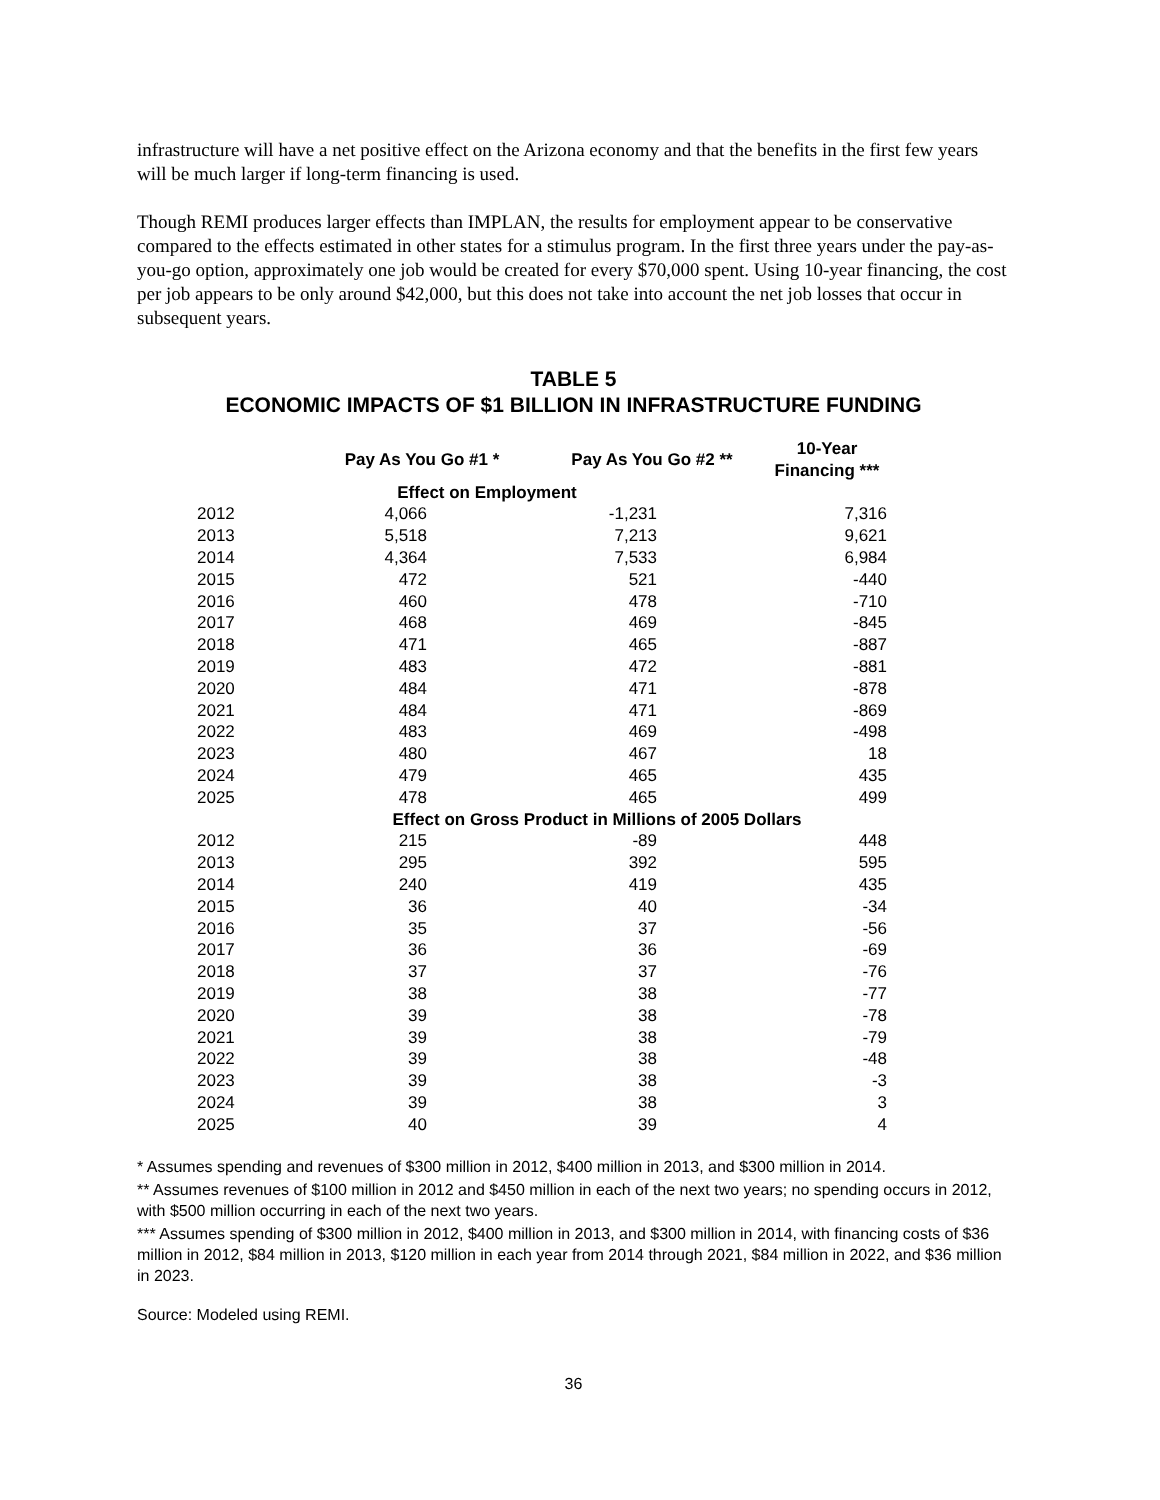infrastructure will have a net positive effect on the Arizona economy and that the benefits in the first few years will be much larger if long-term financing is used.
Though REMI produces larger effects than IMPLAN, the results for employment appear to be conservative compared to the effects estimated in other states for a stimulus program. In the first three years under the pay-as-you-go option, approximately one job would be created for every $70,000 spent. Using 10-year financing, the cost per job appears to be only around $42,000, but this does not take into account the net job losses that occur in subsequent years.
TABLE 5
ECONOMIC IMPACTS OF $1 BILLION IN INFRASTRUCTURE FUNDING
| | Pay As You Go #1 * | Pay As You Go #2 ** | 10-Year Financing *** |
| --- | --- | --- | --- |
| | Effect on Employment | | |
| 2012 | 4,066 | -1,231 | 7,316 |
| 2013 | 5,518 | 7,213 | 9,621 |
| 2014 | 4,364 | 7,533 | 6,984 |
| 2015 | 472 | 521 | -440 |
| 2016 | 460 | 478 | -710 |
| 2017 | 468 | 469 | -845 |
| 2018 | 471 | 465 | -887 |
| 2019 | 483 | 472 | -881 |
| 2020 | 484 | 471 | -878 |
| 2021 | 484 | 471 | -869 |
| 2022 | 483 | 469 | -498 |
| 2023 | 480 | 467 | 18 |
| 2024 | 479 | 465 | 435 |
| 2025 | 478 | 465 | 499 |
| | Effect on Gross Product in Millions of 2005 Dollars | | |
| 2012 | 215 | -89 | 448 |
| 2013 | 295 | 392 | 595 |
| 2014 | 240 | 419 | 435 |
| 2015 | 36 | 40 | -34 |
| 2016 | 35 | 37 | -56 |
| 2017 | 36 | 36 | -69 |
| 2018 | 37 | 37 | -76 |
| 2019 | 38 | 38 | -77 |
| 2020 | 39 | 38 | -78 |
| 2021 | 39 | 38 | -79 |
| 2022 | 39 | 38 | -48 |
| 2023 | 39 | 38 | -3 |
| 2024 | 39 | 38 | 3 |
| 2025 | 40 | 39 | 4 |
* Assumes spending and revenues of $300 million in 2012, $400 million in 2013, and $300 million in 2014.
** Assumes revenues of $100 million in 2012 and $450 million in each of the next two years; no spending occurs in 2012, with $500 million occurring in each of the next two years.
*** Assumes spending of $300 million in 2012, $400 million in 2013, and $300 million in 2014, with financing costs of $36 million in 2012, $84 million in 2013, $120 million in each year from 2014 through 2021, $84 million in 2022, and $36 million in 2023.
Source: Modeled using REMI.
36